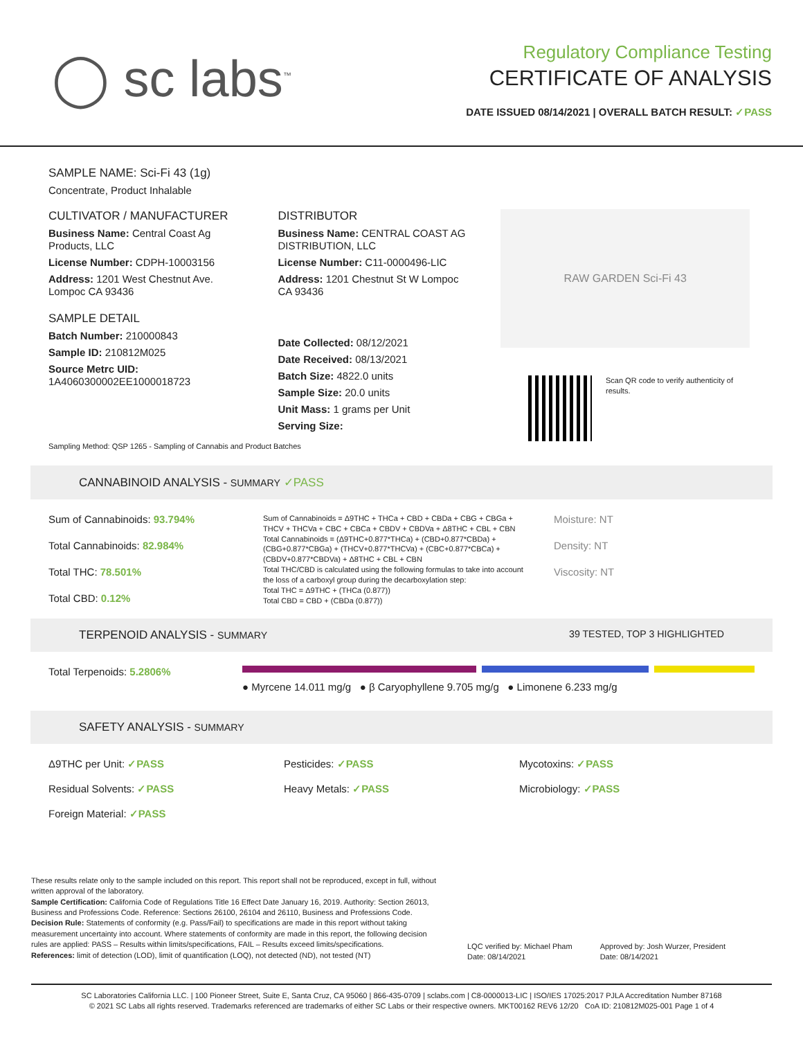◯ sc labs<sup>™</sup>
Regulatory Compliance Testing
CERTIFICATE OF ANALYSIS
DATE ISSUED 08/14/2021 | OVERALL BATCH RESULT: ✓PASS
SAMPLE NAME: Sci-Fi 43 (1g)
Concentrate, Product Inhalable
CULTIVATOR / MANUFACTURER
Business Name: Central Coast Ag Products, LLC
License Number: CDPH-10003156
Address: 1201 West Chestnut Ave. Lompoc CA 93436
SAMPLE DETAIL
Batch Number: 210000843
Sample ID: 210812M025
Source Metrc UID: 1A4060300002EE1000018723
DISTRIBUTOR
Business Name: CENTRAL COAST AG DISTRIBUTION, LLC
License Number: C11-0000496-LIC
Address: 1201 Chestnut St W Lompoc CA 93436
Date Collected: 08/12/2021
Date Received: 08/13/2021
Batch Size: 4822.0 units
Sample Size: 20.0 units
Unit Mass: 1 grams per Unit
Serving Size:
RAW GARDEN Sci-Fi 43
Scan QR code to verify authenticity of results.
Sampling Method: QSP 1265 - Sampling of Cannabis and Product Batches
CANNABINOID ANALYSIS - SUMMARY ✓PASS
Sum of Cannabinoids: 93.794%
Total Cannabinoids: 82.984%
Total THC: 78.501%
Total CBD: 0.12%
Sum of Cannabinoids = Δ9THC + THCa + CBD + CBDa + CBG + CBGa + THCV + THCVa + CBC + CBCa + CBDV + CBDVa + Δ8THC + CBL + CBN
Total Cannabinoids = (Δ9THC+0.877*THCa) + (CBD+0.877*CBDa) + (CBG+0.877*CBGa) + (THCV+0.877*THCVa) + (CBC+0.877*CBCa) + (CBDV+0.877*CBDVa) + Δ8THC + CBL + CBN
Total THC/CBD is calculated using the following formulas to take into account the loss of a carboxyl group during the decarboxylation step:
Total THC = Δ9THC + (THCa (0.877))
Total CBD = CBD + (CBDa (0.877))
Moisture: NT
Density: NT
Viscosity: NT
TERPENOID ANALYSIS - SUMMARY 39 TESTED, TOP 3 HIGHLIGHTED
Total Terpenoids: 5.2806%
● Myrcene 14.011 mg/g ● β Caryophyllene 9.705 mg/g ● Limonene 6.233 mg/g
SAFETY ANALYSIS - SUMMARY
Δ9THC per Unit: ✓PASS
Pesticides: ✓PASS
Mycotoxins: ✓PASS
Residual Solvents: ✓PASS
Heavy Metals: ✓PASS
Microbiology: ✓PASS
Foreign Material: ✓PASS
These results relate only to the sample included on this report. This report shall not be reproduced, except in full, without written approval of the laboratory.
Sample Certification: California Code of Regulations Title 16 Effect Date January 16, 2019. Authority: Section 26013, Business and Professions Code. Reference: Sections 26100, 26104 and 26110, Business and Professions Code.
Decision Rule: Statements of conformity (e.g. Pass/Fail) to specifications are made in this report without taking measurement uncertainty into account. Where statements of conformity are made in this report, the following decision rules are applied: PASS – Results within limits/specifications, FAIL – Results exceed limits/specifications.
References: limit of detection (LOD), limit of quantification (LOQ), not detected (ND), not tested (NT)
LQC verified by: Michael Pham
Date: 08/14/2021
Approved by: Josh Wurzer, President
Date: 08/14/2021
SC Laboratories California LLC. | 100 Pioneer Street, Suite E, Santa Cruz, CA 95060 | 866-435-0709 | sclabs.com | C8-0000013-LIC | ISO/IES 17025:2017 PJLA Accreditation Number 87168
© 2021 SC Labs all rights reserved. Trademarks referenced are trademarks of either SC Labs or their respective owners. MKT00162 REV6 12/20 CoA ID: 210812M025-001 Page 1 of 4